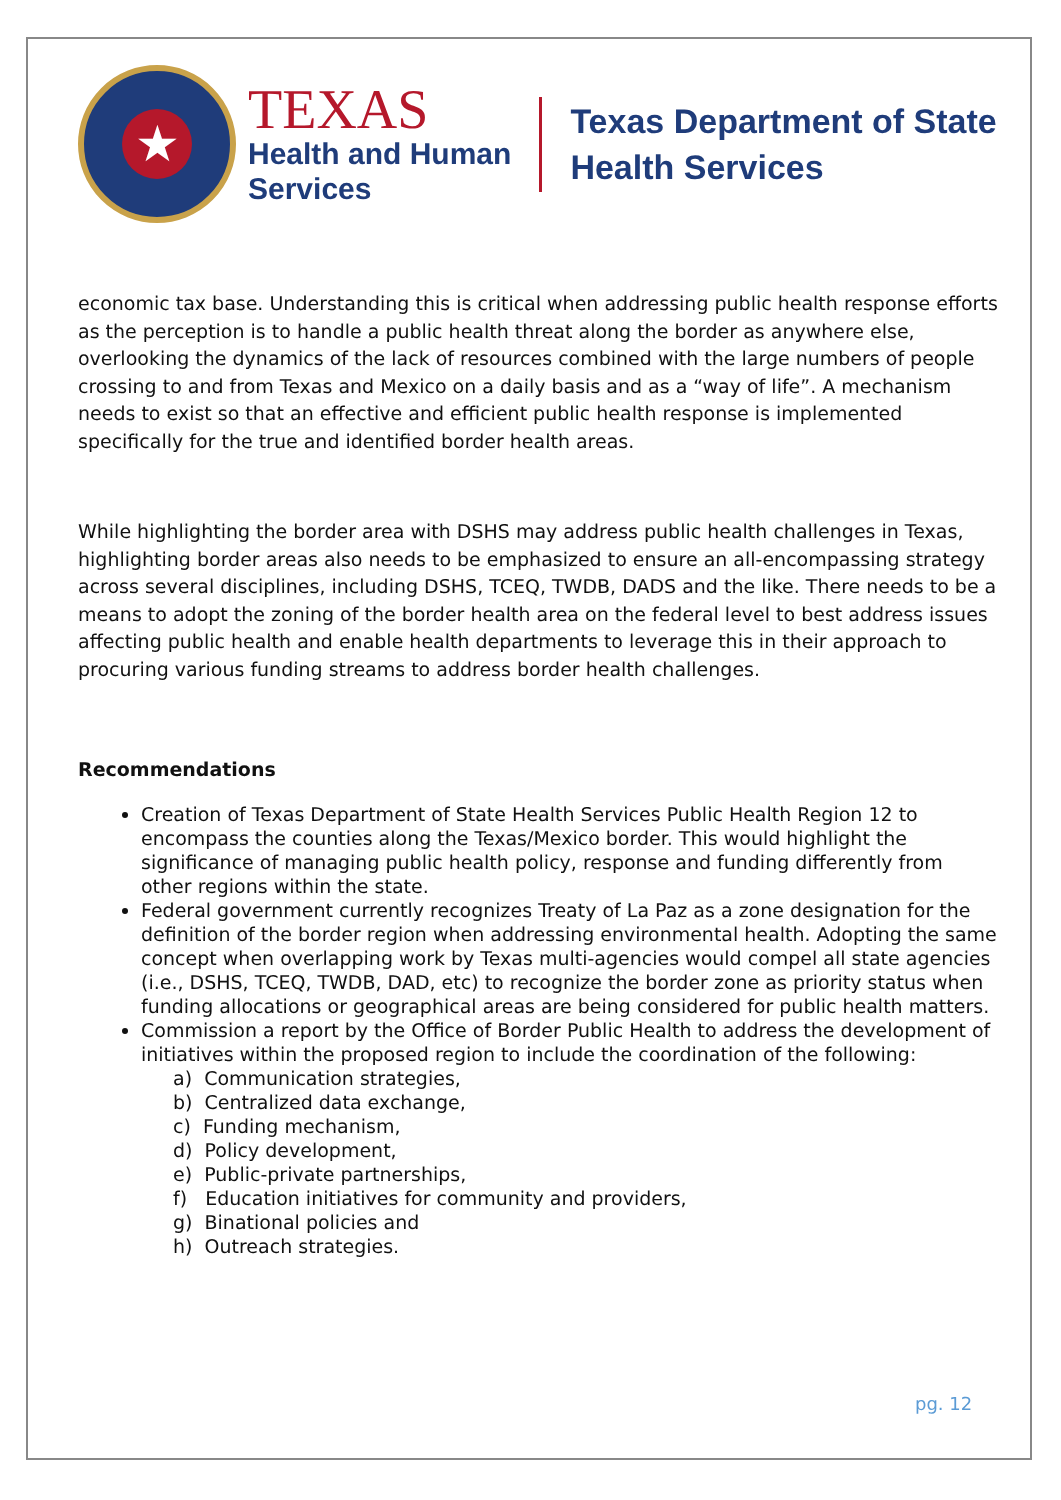★
TEXAS
Health and Human
Services
Texas Department of State
Health Services
economic tax base. Understanding this is critical when addressing public health response efforts as the perception is to handle a public health threat along the border as anywhere else, overlooking the dynamics of the lack of resources combined with the large numbers of people crossing to and from Texas and Mexico on a daily basis and as a “way of life”. A mechanism needs to exist so that an effective and efficient public health response is implemented specifically for the true and identified border health areas.
While highlighting the border area with DSHS may address public health challenges in Texas, highlighting border areas also needs to be emphasized to ensure an all-encompassing strategy across several disciplines, including DSHS, TCEQ, TWDB, DADS and the like. There needs to be a means to adopt the zoning of the border health area on the federal level to best address issues affecting public health and enable health departments to leverage this in their approach to procuring various funding streams to address border health challenges.
Recommendations
Creation of Texas Department of State Health Services Public Health Region 12 to encompass the counties along the Texas/Mexico border. This would highlight the significance of managing public health policy, response and funding differently from other regions within the state.
Federal government currently recognizes Treaty of La Paz as a zone designation for the definition of the border region when addressing environmental health. Adopting the same concept when overlapping work by Texas multi-agencies would compel all state agencies (i.e., DSHS, TCEQ, TWDB, DAD, etc) to recognize the border zone as priority status when funding allocations or geographical areas are being considered for public health matters.
Commission a report by the Office of Border Public Health to address the development of initiatives within the proposed region to include the coordination of the following:
a) Communication strategies,
b) Centralized data exchange,
c) Funding mechanism,
d) Policy development,
e) Public-private partnerships,
f) Education initiatives for community and providers,
g) Binational policies and
h) Outreach strategies.
pg. 12